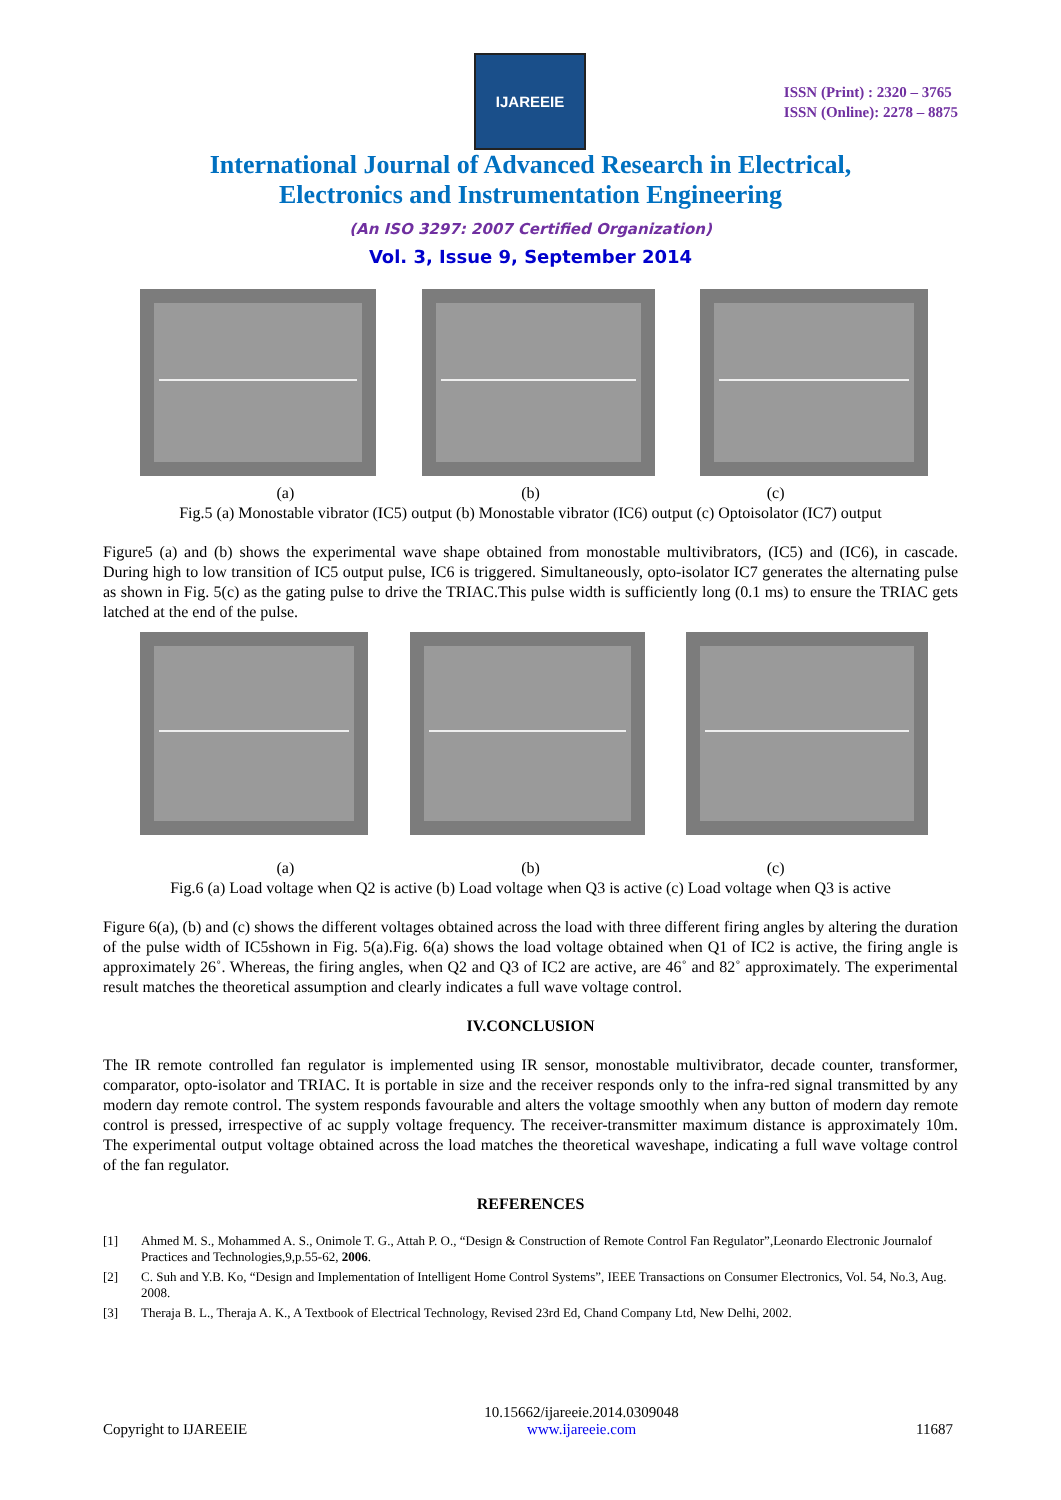IJAREEIE
ISSN (Print) : 2320 – 3765
ISSN (Online): 2278 – 8875
International Journal of Advanced Research in Electrical,
Electronics and Instrumentation Engineering
(An ISO 3297: 2007 Certified Organization)
Vol. 3, Issue 9, September 2014
(a) (b) (c)
Fig.5 (a) Monostable vibrator (IC5) output (b) Monostable vibrator (IC6) output (c) Optoisolator (IC7) output
Figure5 (a) and (b) shows the experimental wave shape obtained from monostable multivibrators, (IC5) and (IC6), in cascade. During high to low transition of IC5 output pulse, IC6 is triggered. Simultaneously, opto-isolator IC7 generates the alternating pulse as shown in Fig. 5(c) as the gating pulse to drive the TRIAC.This pulse width is sufficiently long (0.1 ms) to ensure the TRIAC gets latched at the end of the pulse.
(a) (b) (c)
Fig.6 (a) Load voltage when Q2 is active (b) Load voltage when Q3 is active (c) Load voltage when Q3 is active
Figure 6(a), (b) and (c) shows the different voltages obtained across the load with three different firing angles by altering the duration of the pulse width of IC5shown in Fig. 5(a).Fig. 6(a) shows the load voltage obtained when Q1 of IC2 is active, the firing angle is approximately 26˚. Whereas, the firing angles, when Q2 and Q3 of IC2 are active, are 46˚ and 82˚ approximately. The experimental result matches the theoretical assumption and clearly indicates a full wave voltage control.
IV.CONCLUSION
The IR remote controlled fan regulator is implemented using IR sensor, monostable multivibrator, decade counter, transformer, comparator, opto-isolator and TRIAC. It is portable in size and the receiver responds only to the infra-red signal transmitted by any modern day remote control. The system responds favourable and alters the voltage smoothly when any button of modern day remote control is pressed, irrespective of ac supply voltage frequency. The receiver-transmitter maximum distance is approximately 10m. The experimental output voltage obtained across the load matches the theoretical waveshape, indicating a full wave voltage control of the fan regulator.
REFERENCES
[1] Ahmed M. S., Mohammed A. S., Onimole T. G., Attah P. O., “Design & Construction of Remote Control Fan Regulator”,Leonardo Electronic Journalof Practices and Technologies,9,p.55-62, 2006.
[2] C. Suh and Y.B. Ko, “Design and Implementation of Intelligent Home Control Systems”, IEEE Transactions on Consumer Electronics, Vol. 54, No.3, Aug. 2008.
[3] Theraja B. L., Theraja A. K., A Textbook of Electrical Technology, Revised 23rd Ed, Chand Company Ltd, New Delhi, 2002.
Copyright to IJAREEIE 10.15662/ijareeie.2014.0309048
www.ijareeie.com 11687